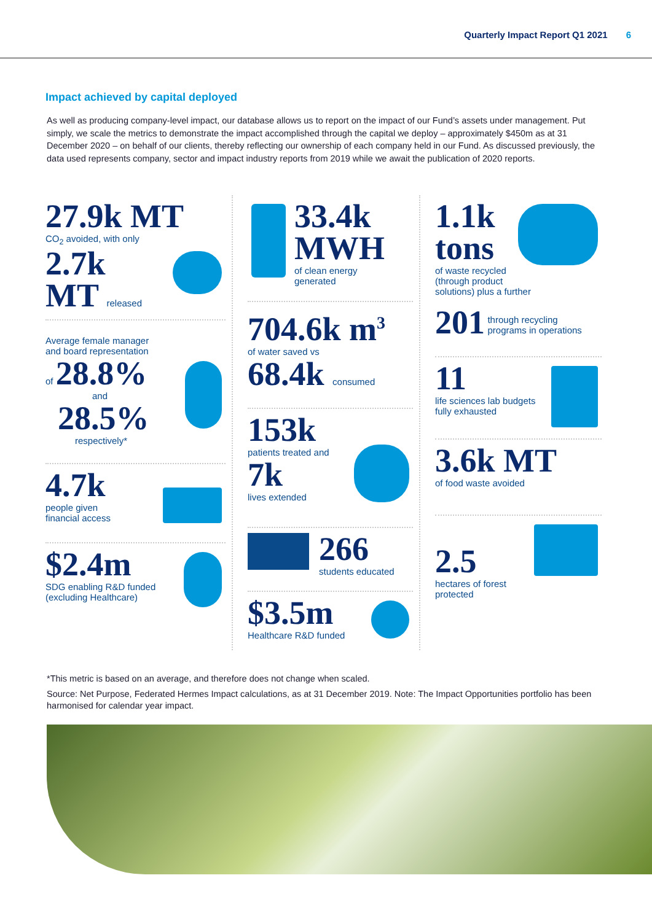Quarterly Impact Report Q1 2021 6
Impact achieved by capital deployed
As well as producing company-level impact, our database allows us to report on the impact of our Fund’s assets under management. Put simply, we scale the metrics to demonstrate the impact accomplished through the capital we deploy – approximately $450m as at 31 December 2020 – on behalf of our clients, thereby reflecting our ownership of each company held in our Fund. As discussed previously, the data used represents company, sector and impact industry reports from 2019 while we await the publication of 2020 reports.
27.9k MT
CO<sub>2</sub> avoided, with only
2.7k
MT released
Average female manager
and board representation
of 28.8%
and
28.5%
respectively*
4.7k
people given
financial access
$2.4m
SDG enabling R&D funded
(excluding Healthcare)
33.4k
MWH
of clean energy
generated
704.6k m<sup>3</sup>
of water saved vs
68.4k consumed
153k
patients treated and
7k
lives extended
266
students educated
$3.5m
Healthcare R&D funded
1.1k
tons
of waste recycled
(through product
solutions) plus a further
201 through recycling
programs in operations
11
life sciences lab budgets
fully exhausted
3.6k MT
of food waste avoided
2.5
hectares of forest protected
*This metric is based on an average, and therefore does not change when scaled.
Source: Net Purpose, Federated Hermes Impact calculations, as at 31 December 2019. Note: The Impact Opportunities portfolio has been harmonised for calendar year impact.